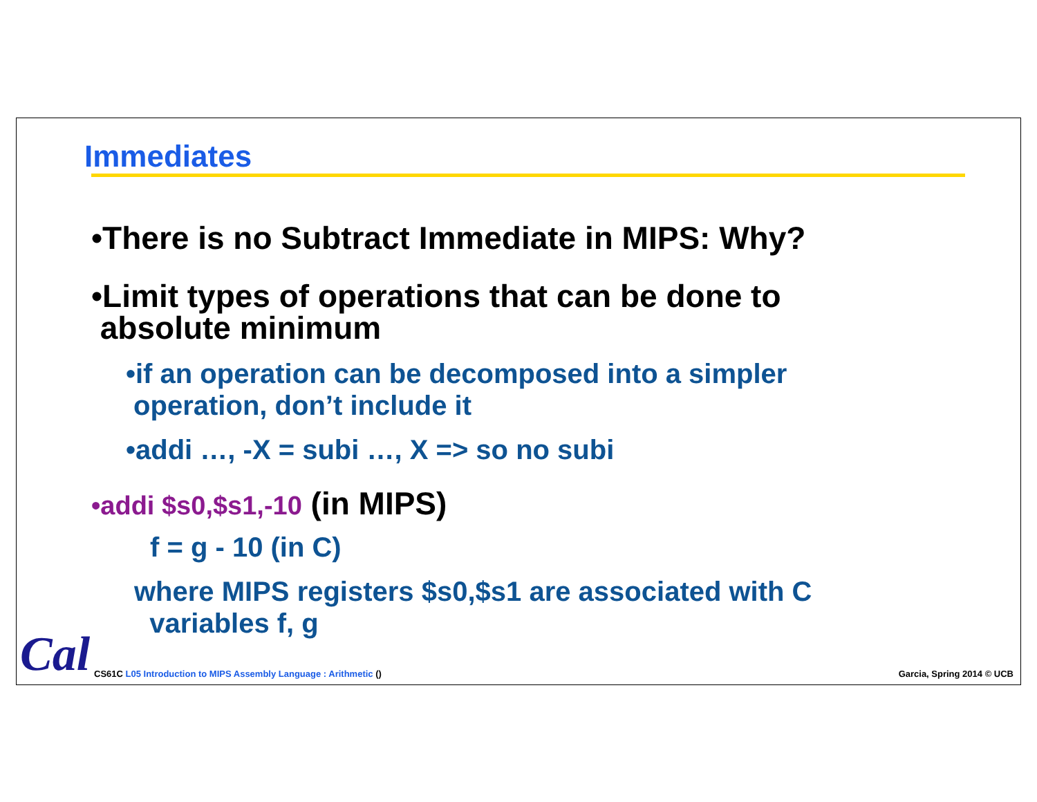Immediates
•There is no Subtract Immediate in MIPS: Why?
•Limit types of operations that can be done to
absolute minimum
•if an operation can be decomposed into a simpler
operation, don’t include it
•addi …, -X = subi …, X => so no subi
•addi $s0,$s1,-10 (in MIPS)
f = g - 10 (in C)
where MIPS registers $s0,$s1 are associated with C
variables f, g
Cal
CS61C L05 Introduction to MIPS Assembly Language : Arithmetic ()
Garcia, Spring 2014 © UCB